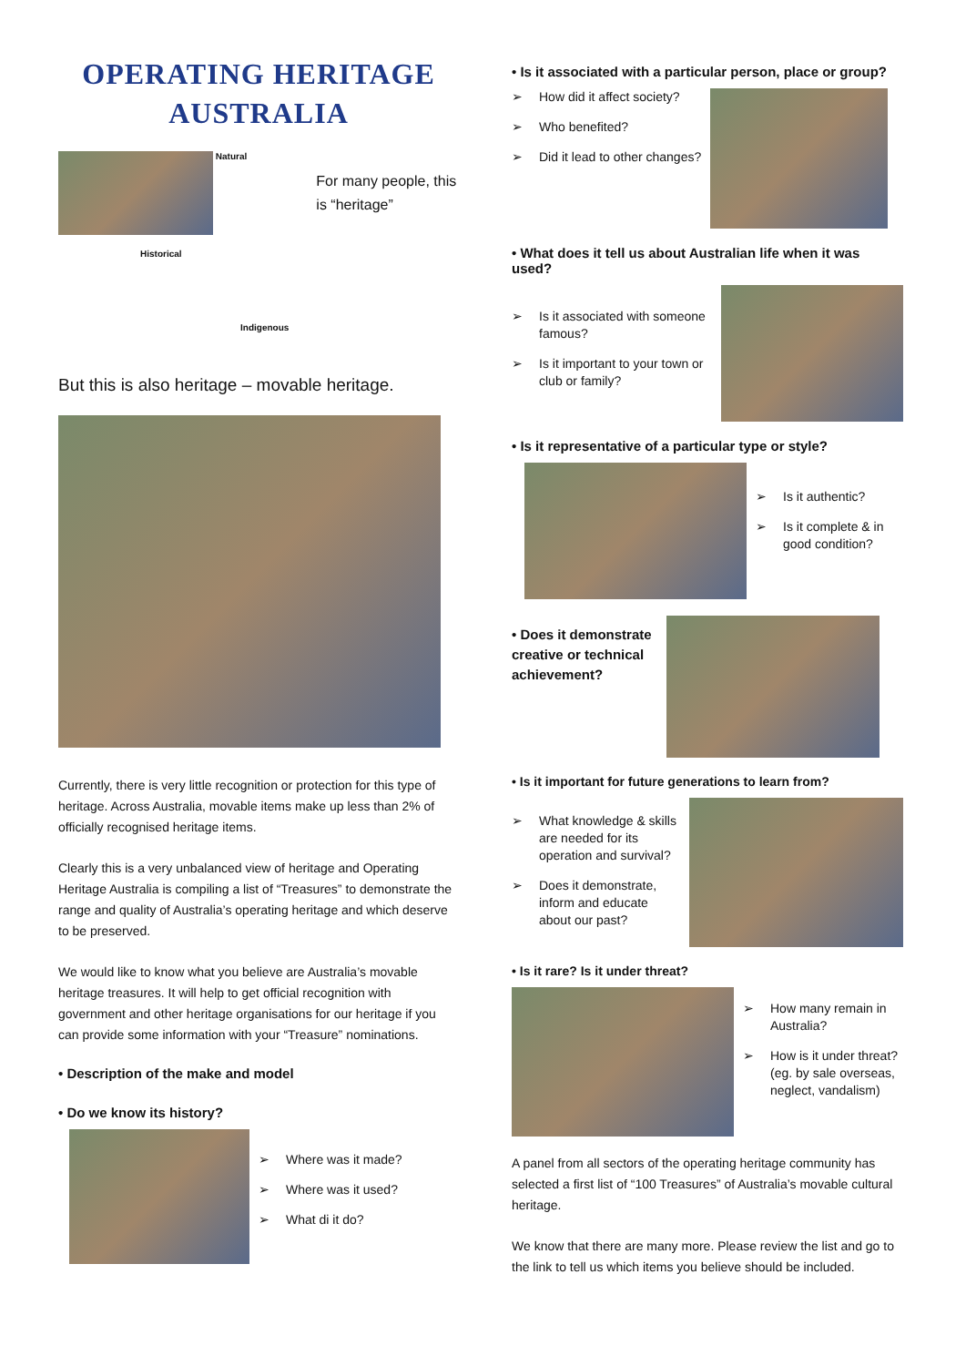OPERATING HERITAGE
AUSTRALIA
Natural
Historical
Indigenous
For many people, this is “heritage”
But this is also heritage – movable heritage.
Currently, there is very little recognition or protection for this type of heritage. Across Australia, movable items make up less than 2% of officially recognised heritage items.
Clearly this is a very unbalanced view of heritage and Operating Heritage Australia is compiling a list of “Treasures” to demonstrate the range and quality of Australia’s operating heritage and which deserve to be preserved.
We would like to know what you believe are Australia’s movable heritage treasures. It will help to get official recognition with government and other heritage organisations for our heritage if you can provide some information with your “Treasure” nominations.
• Description of the make and model
• Do we know its history?
Where was it made?
Where was it used?
What di it do?
• Is it associated with a particular person, place or group?
How did it affect society?
Who benefited?
Did it lead to other changes?
• What does it tell us about Australian life when it was used?
Is it associated with someone famous?
Is it important to your town or club or family?
• Is it representative of a particular type or style?
Is it authentic?
Is it complete & in good condition?
• Does it demonstrate creative or technical achievement?
• Is it important for future generations to learn from?
What knowledge & skills are needed for its operation and survival?
Does it demonstrate, inform and educate about our past?
• Is it rare? Is it under threat?
How many remain in Australia?
How is it under threat? (eg. by sale overseas, neglect, vandalism)
A panel from all sectors of the operating heritage community has selected a first list of “100 Treasures” of Australia’s movable cultural heritage.
We know that there are many more. Please review the list and go to the link to tell us which items you believe should be included.